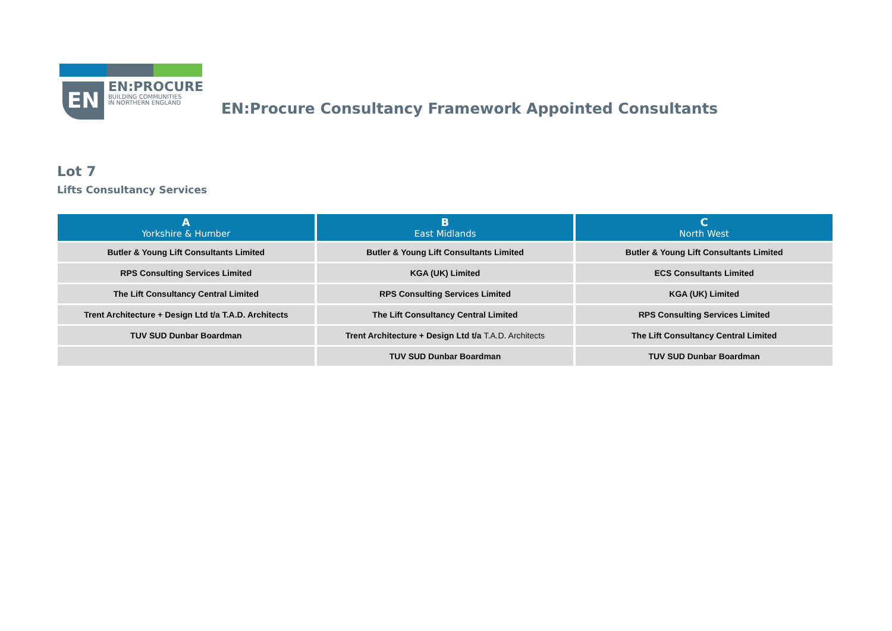EN
EN:PROCURE
BUILDING COMMUNITIES
IN NORTHERN ENGLAND
EN:Procure Consultancy Framework Appointed Consultants
Lot 7
Lifts Consultancy Services
| A Yorkshire & Humber | B East Midlands | C North West |
| --- | --- | --- |
| Butler & Young Lift Consultants Limited | Butler & Young Lift Consultants Limited | Butler & Young Lift Consultants Limited |
| RPS Consulting Services Limited | KGA (UK) Limited | ECS Consultants Limited |
| The Lift Consultancy Central Limited | RPS Consulting Services Limited | KGA (UK) Limited |
| Trent Architecture + Design Ltd t/a T.A.D. Architects | The Lift Consultancy Central Limited | RPS Consulting Services Limited |
| TUV SUD Dunbar Boardman | Trent Architecture + Design Ltd t/a T.A.D. Architects | The Lift Consultancy Central Limited |
| | TUV SUD Dunbar Boardman | TUV SUD Dunbar Boardman |